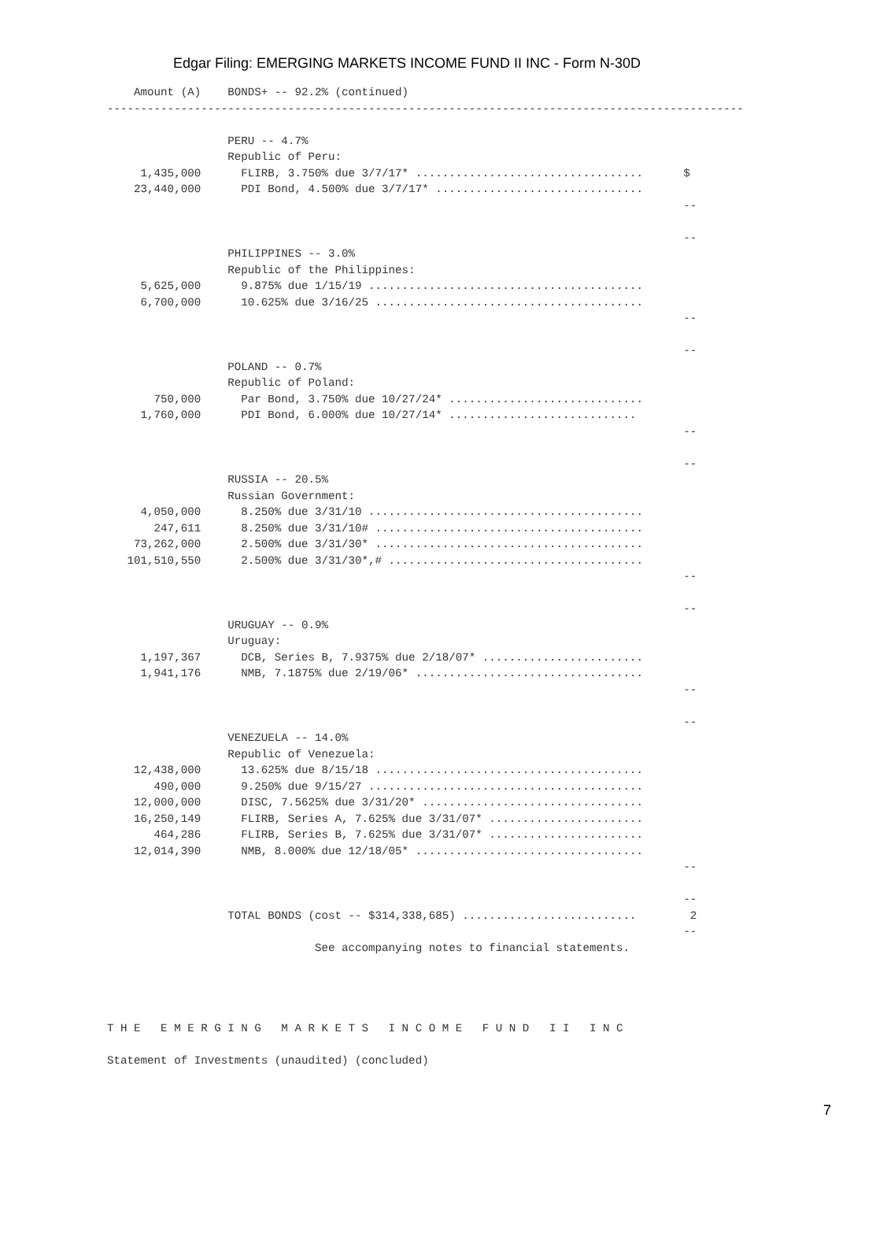Edgar Filing: EMERGING MARKETS INCOME FUND II INC - Form N-30D
    Amount (A)    BONDS+ -- 92.2% (continued)
-----------------------------------------------------------------------------------------------

                  PERU -- 4.7%
                  Republic of Peru:
     1,435,000      FLIRB, 3.750% due 3/7/17* ..................................      $
    23,440,000      PDI Bond, 4.500% due 3/7/17* ...............................
                                                                                      --

                                                                                      --
                  PHILIPPINES -- 3.0%
                  Republic of the Philippines:
     5,625,000      9.875% due 1/15/19 .........................................
     6,700,000      10.625% due 3/16/25 ........................................
                                                                                      --

                                                                                      --
                  POLAND -- 0.7%
                  Republic of Poland:
       750,000      Par Bond, 3.750% due 10/27/24* .............................
     1,760,000      PDI Bond, 6.000% due 10/27/14* ............................
                                                                                      --

                                                                                      --
                  RUSSIA -- 20.5%
                  Russian Government:
     4,050,000      8.250% due 3/31/10 .........................................
       247,611      8.250% due 3/31/10# ........................................
    73,262,000      2.500% due 3/31/30* ........................................
   101,510,550      2.500% due 3/31/30*,# ......................................
                                                                                      --

                                                                                      --
                  URUGUAY -- 0.9%
                  Uruguay:
     1,197,367      DCB, Series B, 7.9375% due 2/18/07* ........................
     1,941,176      NMB, 7.1875% due 2/19/06* ..................................
                                                                                      --

                                                                                      --
                  VENEZUELA -- 14.0%
                  Republic of Venezuela:
    12,438,000      13.625% due 8/15/18 ........................................
       490,000      9.250% due 9/15/27 .........................................
    12,000,000      DISC, 7.5625% due 3/31/20* .................................
    16,250,149      FLIRB, Series A, 7.625% due 3/31/07* .......................
       464,286      FLIRB, Series B, 7.625% due 3/31/07* .......................
    12,014,390      NMB, 8.000% due 12/18/05* ..................................
                                                                                      --

                                                                                      --
                  TOTAL BONDS (cost -- $314,338,685) ..........................        2
                                                                                      --
                               See accompanying notes to financial statements.




T H E   E M E R G I N G   M A R K E T S   I N C O M E   F U N D   I I   I N C

Statement of Investments (unaudited) (concluded)
7